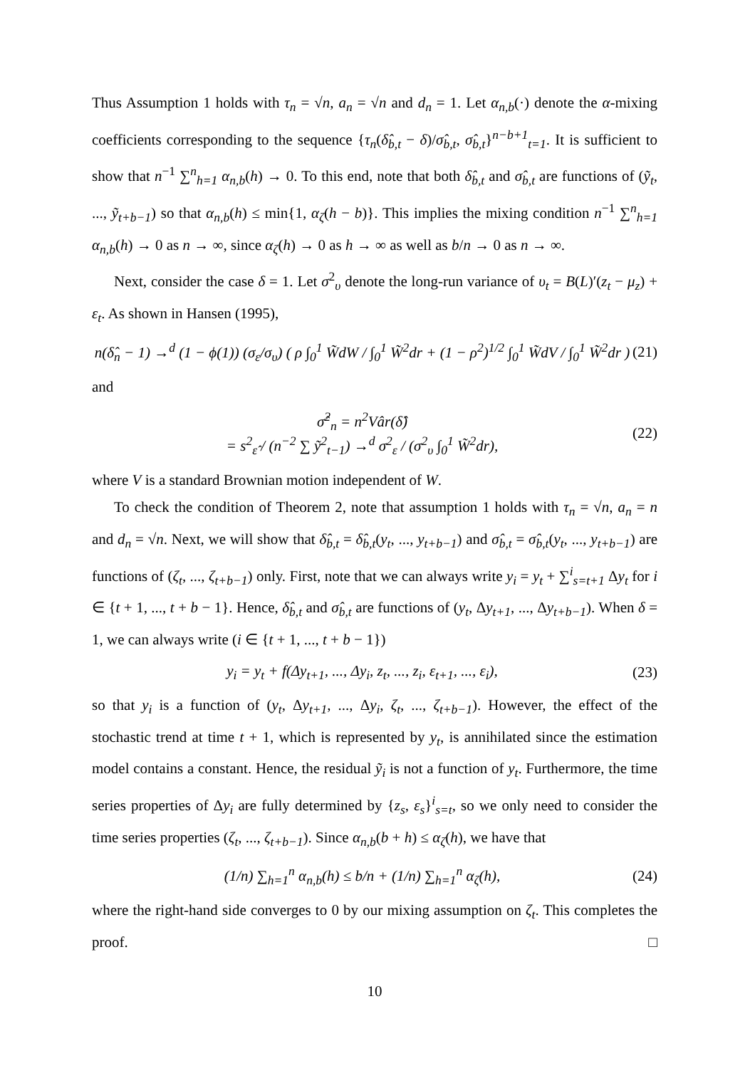Thus Assumption 1 holds with τ<sub>n</sub> = √n, a<sub>n</sub> = √n and d<sub>n</sub> = 1. Let α<sub>n,b</sub>(·) denote the α-mixing coefficients corresponding to the sequence {τ<sub>n</sub>(δ̂<sub>b,t</sub> − δ)/σ̂<sub>b,t</sub>, σ̂<sub>b,t</sub>}<sup>n−b+1</sup><sub>t=1</sub>. It is sufficient to show that n<sup>−1</sup> ∑<sup>n</sup><sub>h=1</sub> α<sub>n,b</sub>(h) → 0. To this end, note that both δ̂<sub>b,t</sub> and σ̂<sub>b,t</sub> are functions of (ỹ<sub>t</sub>, ..., ỹ<sub>t+b−1</sub>) so that α<sub>n,b</sub>(h) ≤ min{1, α<sub>ζ</sub>(h − b)}. This implies the mixing condition n<sup>−1</sup> ∑<sup>n</sup><sub>h=1</sub> α<sub>n,b</sub>(h) → 0 as n → ∞, since α<sub>ζ</sub>(h) → 0 as h → ∞ as well as b/n → 0 as n → ∞.
Next, consider the case δ = 1. Let σ<sup>2</sup><sub>υ</sub> denote the long-run variance of υ<sub>t</sub> = B(L)′(z<sub>t</sub> − μ<sub>z</sub>) + ε<sub>t</sub>. As shown in Hansen (1995),
n(δ̂<sub>n</sub> − 1) →<sup>d</sup> (1 − ϕ(1)) (σ<sub>ε</sub>/σ<sub>υ</sub>) ( ρ ∫<sub>0</sub><sup>1</sup> W̃dW / ∫<sub>0</sub><sup>1</sup> W̃<sup>2</sup>dr + (1 − ρ<sup>2</sup>)<sup>1/2</sup> ∫<sub>0</sub><sup>1</sup> W̃dV / ∫<sub>0</sub><sup>1</sup> W̃<sup>2</sup>dr ) (21)
and
σ̂<sup>2</sup><sub>n</sub> = n<sup>2</sup>Vâr(δ̂)
= s<sup>2</sup><sub>ε̂</sub> / (n<sup>−2</sup> ∑ ỹ<sup>2</sup><sub>t−1</sub>) →<sup>d</sup> σ<sup>2</sup><sub>ε</sub> / (σ<sup>2</sup><sub>υ</sub> ∫<sub>0</sub><sup>1</sup> W̃<sup>2</sup>dr), (22)
where V is a standard Brownian motion independent of W.
To check the condition of Theorem 2, note that assumption 1 holds with τ<sub>n</sub> = √n, a<sub>n</sub> = n and d<sub>n</sub> = √n. Next, we will show that δ̂<sub>b,t</sub> = δ̂<sub>b,t</sub>(y<sub>t</sub>, ..., y<sub>t+b−1</sub>) and σ̂<sub>b,t</sub> = σ̂<sub>b,t</sub>(y<sub>t</sub>, ..., y<sub>t+b−1</sub>) are functions of (ζ<sub>t</sub>, ..., ζ<sub>t+b−1</sub>) only. First, note that we can always write y<sub>i</sub> = y<sub>t</sub> + ∑<sup>i</sup><sub>s=t+1</sub> Δy<sub>t</sub> for i ∈ {t + 1, ..., t + b − 1}. Hence, δ̂<sub>b,t</sub> and σ̂<sub>b,t</sub> are functions of (y<sub>t</sub>, Δy<sub>t+1</sub>, ..., Δy<sub>t+b−1</sub>). When δ = 1, we can always write (i ∈ {t + 1, ..., t + b − 1})
y<sub>i</sub> = y<sub>t</sub> + f(Δy<sub>t+1</sub>, ..., Δy<sub>i</sub>, z<sub>t</sub>, ..., z<sub>i</sub>, ε<sub>t+1</sub>, ..., ε<sub>i</sub>), (23)
so that y<sub>i</sub> is a function of (y<sub>t</sub>, Δy<sub>t+1</sub>, ..., Δy<sub>i</sub>, ζ<sub>t</sub>, ..., ζ<sub>t+b−1</sub>). However, the effect of the stochastic trend at time t + 1, which is represented by y<sub>t</sub>, is annihilated since the estimation model contains a constant. Hence, the residual ỹ<sub>i</sub> is not a function of y<sub>t</sub>. Furthermore, the time series properties of Δy<sub>i</sub> are fully determined by {z<sub>s</sub>, ε<sub>s</sub>}<sup>i</sup><sub>s=t</sub>, so we only need to consider the time series properties (ζ<sub>t</sub>, ..., ζ<sub>t+b−1</sub>). Since α<sub>n,b</sub>(b + h) ≤ α<sub>ζ</sub>(h), we have that
(1/n) ∑<sub>h=1</sub><sup>n</sup> α<sub>n,b</sub>(h) ≤ b/n + (1/n) ∑<sub>h=1</sub><sup>n</sup> α<sub>ζ</sub>(h), (24)
where the right-hand side converges to 0 by our mixing assumption on ζ<sub>t</sub>. This completes the proof. □
10